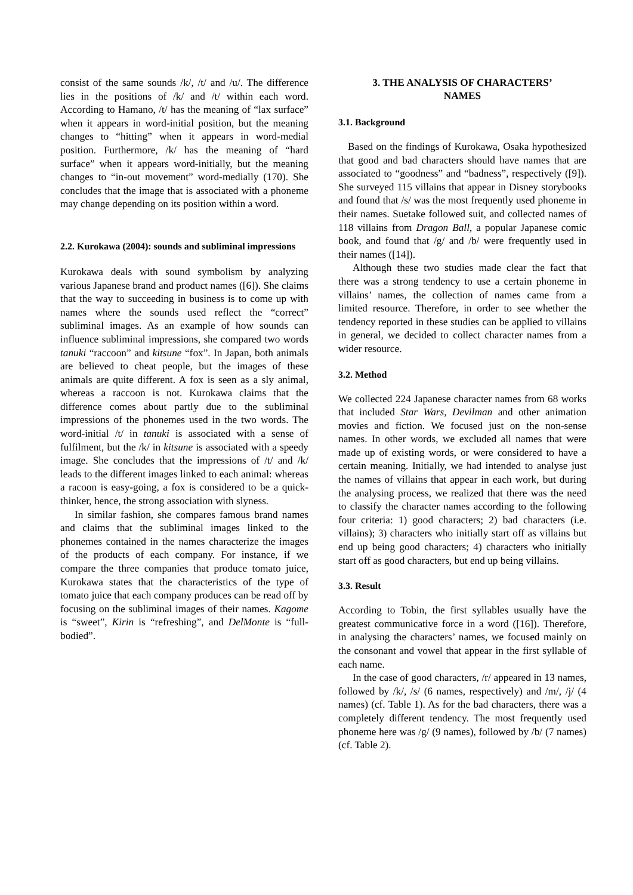consist of the same sounds /k/, /t/ and /u/. The difference lies in the positions of /k/ and /t/ within each word. According to Hamano, /t/ has the meaning of “lax surface” when it appears in word-initial position, but the meaning changes to “hitting” when it appears in word-medial position. Furthermore, /k/ has the meaning of “hard surface” when it appears word-initially, but the meaning changes to “in-out movement” word-medially (170). She concludes that the image that is associated with a phoneme may change depending on its position within a word.
2.2. Kurokawa (2004): sounds and subliminal impressions
Kurokawa deals with sound symbolism by analyzing various Japanese brand and product names ([6]). She claims that the way to succeeding in business is to come up with names where the sounds used reflect the “correct” subliminal images. As an example of how sounds can influence subliminal impressions, she compared two words tanuki “raccoon” and kitsune “fox”. In Japan, both animals are believed to cheat people, but the images of these animals are quite different. A fox is seen as a sly animal, whereas a raccoon is not. Kurokawa claims that the difference comes about partly due to the subliminal impressions of the phonemes used in the two words. The word-initial /t/ in tanuki is associated with a sense of fulfilment, but the /k/ in kitsune is associated with a speedy image. She concludes that the impressions of /t/ and /k/ leads to the different images linked to each animal: whereas a racoon is easy-going, a fox is considered to be a quick-thinker, hence, the strong association with slyness.
In similar fashion, she compares famous brand names and claims that the subliminal images linked to the phonemes contained in the names characterize the images of the products of each company. For instance, if we compare the three companies that produce tomato juice, Kurokawa states that the characteristics of the type of tomato juice that each company produces can be read off by focusing on the subliminal images of their names. Kagome is “sweet”, Kirin is “refreshing”, and DelMonte is “full-bodied”.
3. THE ANALYSIS OF CHARACTERS’
NAMES
3.1. Background
Based on the findings of Kurokawa, Osaka hypothesized that good and bad characters should have names that are associated to “goodness” and “badness”, respectively ([9]). She surveyed 115 villains that appear in Disney storybooks and found that /s/ was the most frequently used phoneme in their names. Suetake followed suit, and collected names of 118 villains from Dragon Ball, a popular Japanese comic book, and found that /g/ and /b/ were frequently used in their names ([14]).
Although these two studies made clear the fact that there was a strong tendency to use a certain phoneme in villains’ names, the collection of names came from a limited resource. Therefore, in order to see whether the tendency reported in these studies can be applied to villains in general, we decided to collect character names from a wider resource.
3.2. Method
We collected 224 Japanese character names from 68 works that included Star Wars, Devilman and other animation movies and fiction. We focused just on the non-sense names. In other words, we excluded all names that were made up of existing words, or were considered to have a certain meaning. Initially, we had intended to analyse just the names of villains that appear in each work, but during the analysing process, we realized that there was the need to classify the character names according to the following four criteria: 1) good characters; 2) bad characters (i.e. villains); 3) characters who initially start off as villains but end up being good characters; 4) characters who initially start off as good characters, but end up being villains.
3.3. Result
According to Tobin, the first syllables usually have the greatest communicative force in a word ([16]). Therefore, in analysing the characters’ names, we focused mainly on the consonant and vowel that appear in the first syllable of each name.
In the case of good characters, /r/ appeared in 13 names, followed by /k/, /s/ (6 names, respectively) and /m/, /j/ (4 names) (cf. Table 1). As for the bad characters, there was a completely different tendency. The most frequently used phoneme here was /g/ (9 names), followed by /b/ (7 names) (cf. Table 2).